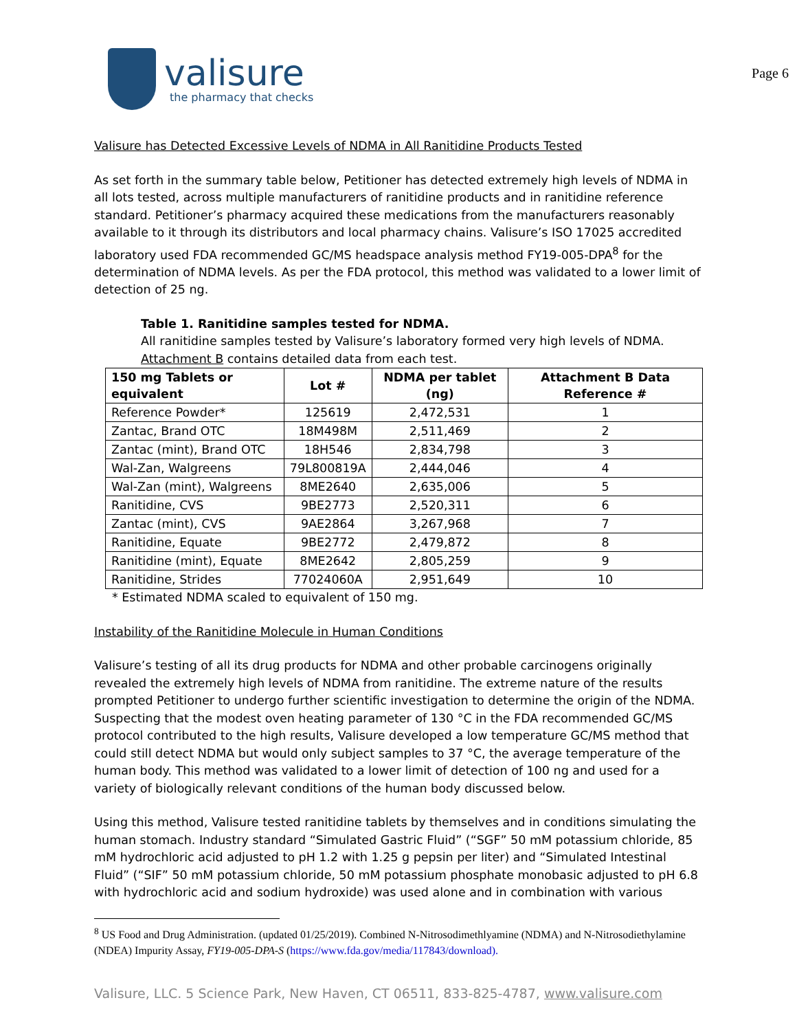valisure
the pharmacy that checks
Page 6
Valisure has Detected Excessive Levels of NDMA in All Ranitidine Products Tested
As set forth in the summary table below, Petitioner has detected extremely high levels of NDMA in all lots tested, across multiple manufacturers of ranitidine products and in ranitidine reference standard. Petitioner’s pharmacy acquired these medications from the manufacturers reasonably available to it through its distributors and local pharmacy chains. Valisure’s ISO 17025 accredited laboratory used FDA recommended GC/MS headspace analysis method FY19-005-DPA<sup>8</sup> for the determination of NDMA levels. As per the FDA protocol, this method was validated to a lower limit of detection of 25 ng.
Table 1. Ranitidine samples tested for NDMA.
All ranitidine samples tested by Valisure’s laboratory formed very high levels of NDMA. Attachment B contains detailed data from each test.
| 150 mg Tablets or equivalent | Lot # | NDMA per tablet (ng) | Attachment B Data Reference # |
| --- | --- | --- | --- |
| Reference Powder* | 125619 | 2,472,531 | 1 |
| Zantac, Brand OTC | 18M498M | 2,511,469 | 2 |
| Zantac (mint), Brand OTC | 18H546 | 2,834,798 | 3 |
| Wal-Zan, Walgreens | 79L800819A | 2,444,046 | 4 |
| Wal-Zan (mint), Walgreens | 8ME2640 | 2,635,006 | 5 |
| Ranitidine, CVS | 9BE2773 | 2,520,311 | 6 |
| Zantac (mint), CVS | 9AE2864 | 3,267,968 | 7 |
| Ranitidine, Equate | 9BE2772 | 2,479,872 | 8 |
| Ranitidine (mint), Equate | 8ME2642 | 2,805,259 | 9 |
| Ranitidine, Strides | 77024060A | 2,951,649 | 10 |
* Estimated NDMA scaled to equivalent of 150 mg.
Instability of the Ranitidine Molecule in Human Conditions
Valisure’s testing of all its drug products for NDMA and other probable carcinogens originally revealed the extremely high levels of NDMA from ranitidine. The extreme nature of the results prompted Petitioner to undergo further scientific investigation to determine the origin of the NDMA. Suspecting that the modest oven heating parameter of 130 °C in the FDA recommended GC/MS protocol contributed to the high results, Valisure developed a low temperature GC/MS method that could still detect NDMA but would only subject samples to 37 °C, the average temperature of the human body. This method was validated to a lower limit of detection of 100 ng and used for a variety of biologically relevant conditions of the human body discussed below.
Using this method, Valisure tested ranitidine tablets by themselves and in conditions simulating the human stomach. Industry standard “Simulated Gastric Fluid” (“SGF” 50 mM potassium chloride, 85 mM hydrochloric acid adjusted to pH 1.2 with 1.25 g pepsin per liter) and “Simulated Intestinal Fluid” (“SIF” 50 mM potassium chloride, 50 mM potassium phosphate monobasic adjusted to pH 6.8 with hydrochloric acid and sodium hydroxide) was used alone and in combination with various
<sup>8</sup> US Food and Drug Administration. (updated 01/25/2019). Combined N-Nitrosodimethlyamine (NDMA) and N-Nitrosodiethylamine (NDEA) Impurity Assay, FY19-005-DPA-S (https://www.fda.gov/media/117843/download).
Valisure, LLC. 5 Science Park, New Haven, CT 06511, 833-825-4787, www.valisure.com